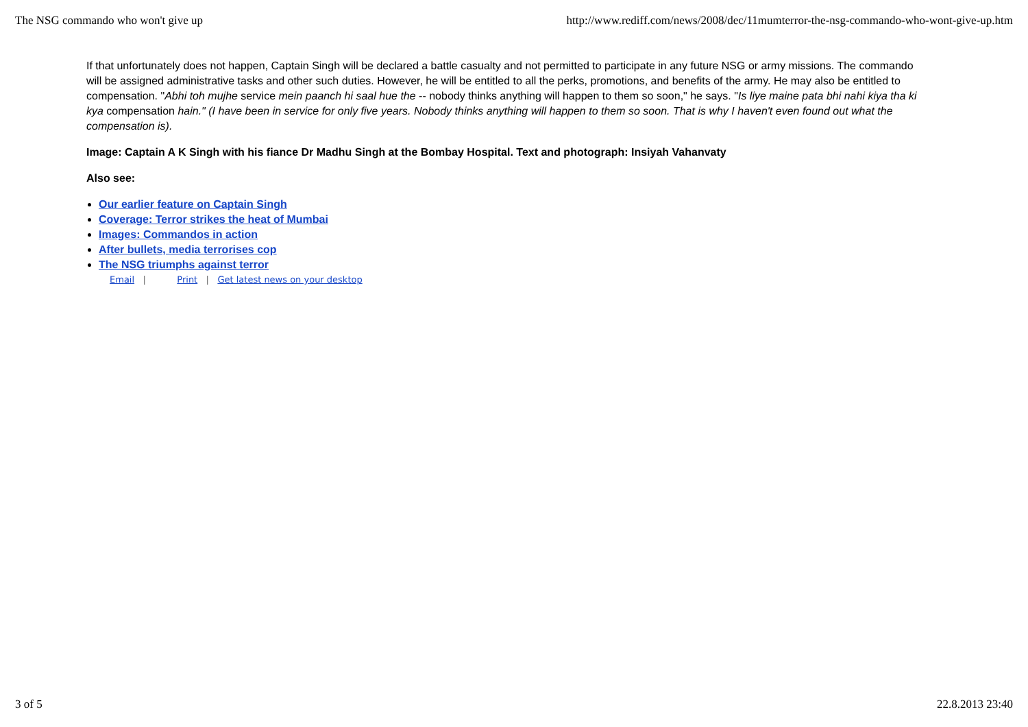The NSG commando who won't give up http://www.rediff.com/news/2008/dec/11mumterror-the-nsg-commando-who-wont-give-up.htm
If that unfortunately does not happen, Captain Singh will be declared a battle casualty and not permitted to participate in any future NSG or army missions. The commando will be assigned administrative tasks and other such duties. However, he will be entitled to all the perks, promotions, and benefits of the army. He may also be entitled to compensation. "Abhi toh mujhe service mein paanch hi saal hue the -- nobody thinks anything will happen to them so soon," he says. "Is liye maine pata bhi nahi kiya tha ki kya compensation hain." (I have been in service for only five years. Nobody thinks anything will happen to them so soon. That is why I haven't even found out what the compensation is).
Image: Captain A K Singh with his fiance Dr Madhu Singh at the Bombay Hospital. Text and photograph: Insiyah Vahanvaty
Also see:
Our earlier feature on Captain Singh
Coverage: Terror strikes the heat of Mumbai
Images: Commandos in action
After bullets, media terrorises cop
The NSG triumphs against terror
Email | Print | Get latest news on your desktop
3 of 5 22.8.2013 23:40